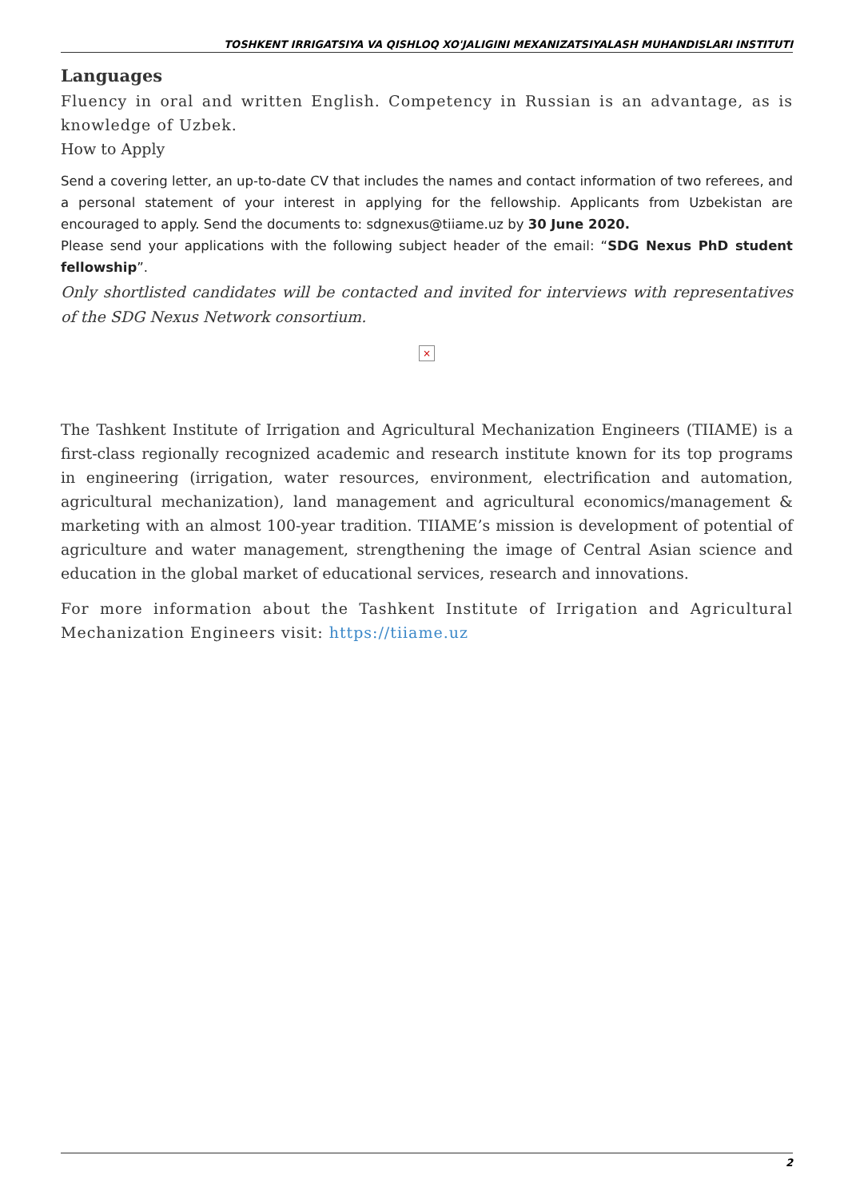TOSHKENT IRRIGATSIYA VA QISHLOQ XO'JALIGINI MEXANIZATSIYALASH MUHANDISLARI INSTITUTI
Languages
Fluency in oral and written English. Competency in Russian is an advantage, as is knowledge of Uzbek.
How to Apply
Send a covering letter, an up-to-date CV that includes the names and contact information of two referees, and a personal statement of your interest in applying for the fellowship. Applicants from Uzbekistan are encouraged to apply. Send the documents to: sdgnexus@tiiame.uz by 30 June 2020.
Please send your applications with the following subject header of the email: “SDG Nexus PhD student fellowship”.
Only shortlisted candidates will be contacted and invited for interviews with representatives of the SDG Nexus Network consortium.
×
The Tashkent Institute of Irrigation and Agricultural Mechanization Engineers (TIIAME) is a first-class regionally recognized academic and research institute known for its top programs in engineering (irrigation, water resources, environment, electrification and automation, agricultural mechanization), land management and agricultural economics/management & marketing with an almost 100-year tradition. TIIAME’s mission is development of potential of agriculture and water management, strengthening the image of Central Asian science and education in the global market of educational services, research and innovations.
For more information about the Tashkent Institute of Irrigation and Agricultural Mechanization Engineers visit: https://tiiame.uz
2